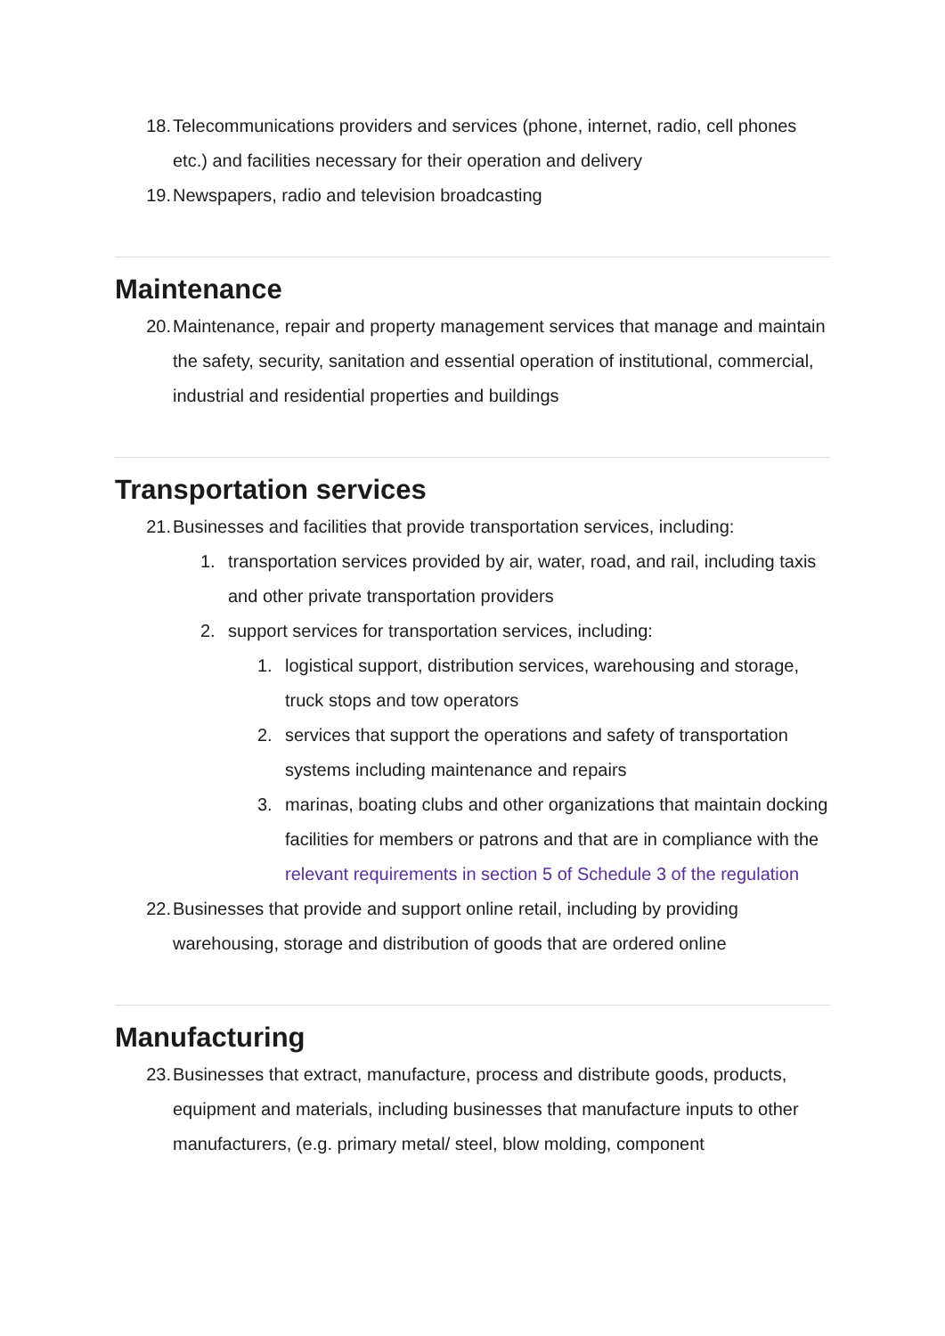18. Telecommunications providers and services (phone, internet, radio, cell phones etc.) and facilities necessary for their operation and delivery
19. Newspapers, radio and television broadcasting
Maintenance
20. Maintenance, repair and property management services that manage and maintain the safety, security, sanitation and essential operation of institutional, commercial, industrial and residential properties and buildings
Transportation services
21. Businesses and facilities that provide transportation services, including:
1. transportation services provided by air, water, road, and rail, including taxis and other private transportation providers
2. support services for transportation services, including:
1. logistical support, distribution services, warehousing and storage, truck stops and tow operators
2. services that support the operations and safety of transportation systems including maintenance and repairs
3. marinas, boating clubs and other organizations that maintain docking facilities for members or patrons and that are in compliance with the relevant requirements in section 5 of Schedule 3 of the regulation
22. Businesses that provide and support online retail, including by providing warehousing, storage and distribution of goods that are ordered online
Manufacturing
23. Businesses that extract, manufacture, process and distribute goods, products, equipment and materials, including businesses that manufacture inputs to other manufacturers, (e.g. primary metal/ steel, blow molding, component